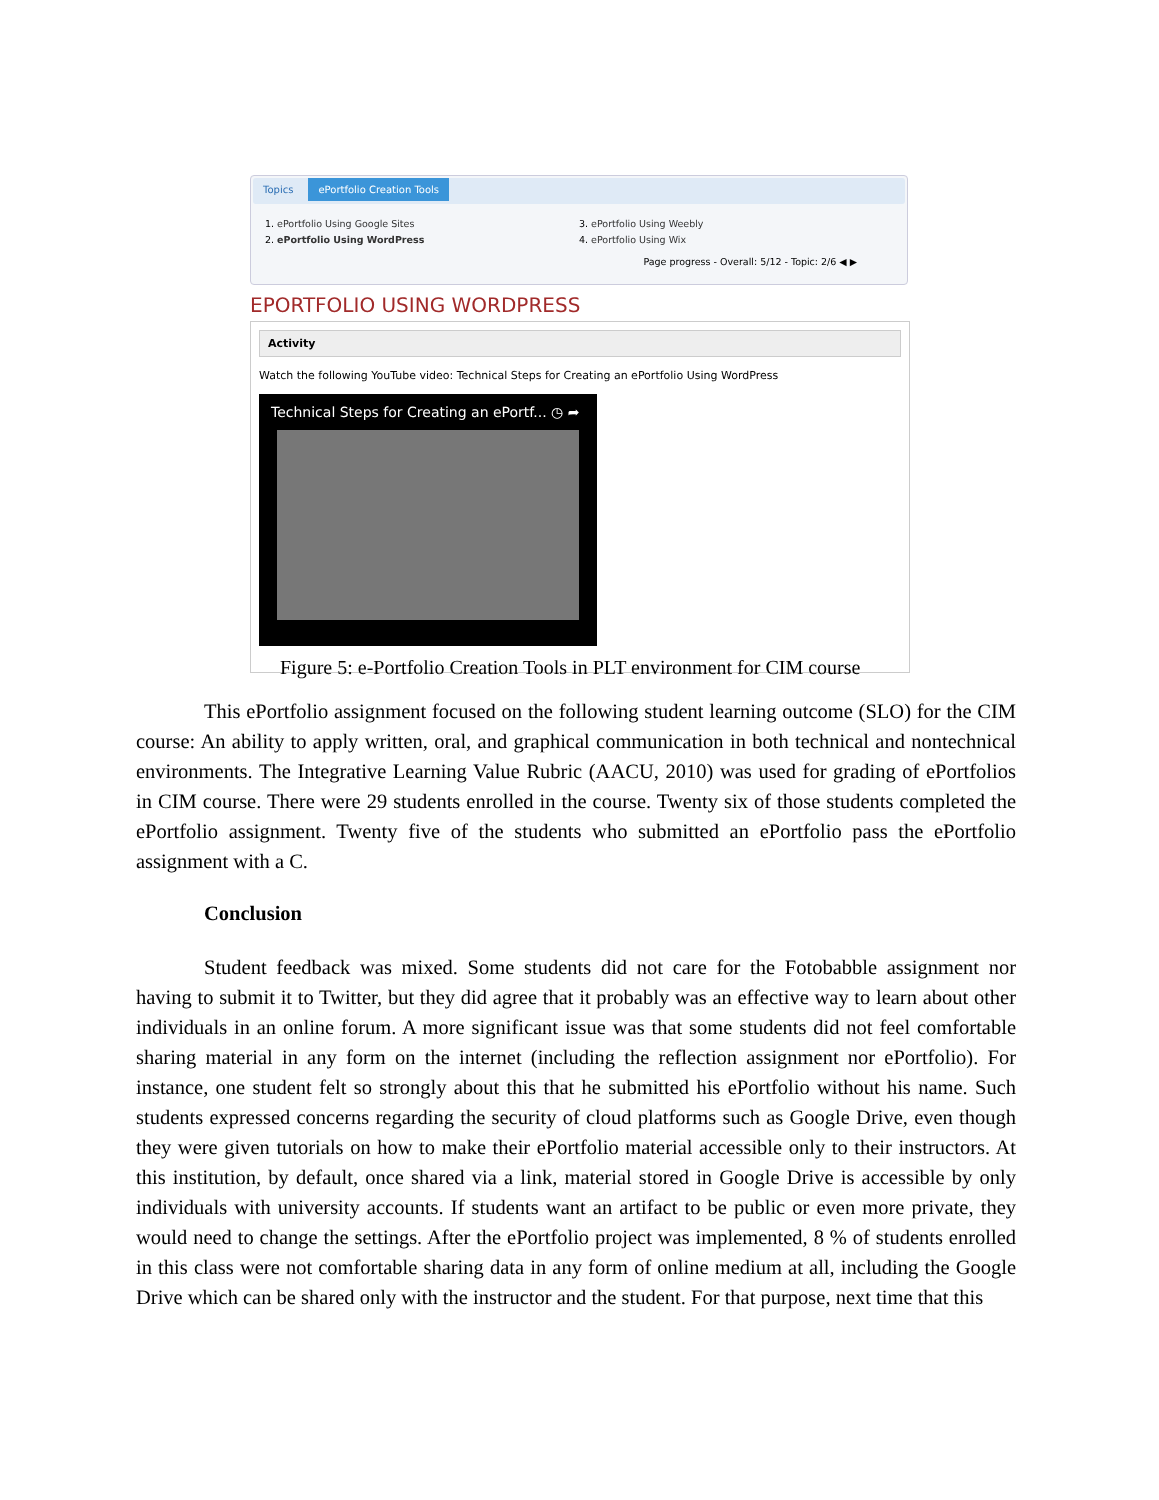Topics ePortfolio Creation Tools
1. ePortfolio Using Google Sites
2. ePortfolio Using WordPress
3. ePortfolio Using Weebly
4. ePortfolio Using Wix
Page progress - Overall: 5/12 - Topic: 2/6 ◀ ▶
EPORTFOLIO USING WORDPRESS
Activity
Watch the following YouTube video: Technical Steps for Creating an ePortfolio Using WordPress
Technical Steps for Creating an ePortf... ◷ ➦
Figure 5: e-Portfolio Creation Tools in PLT environment for CIM course
This ePortfolio assignment focused on the following student learning outcome (SLO) for the CIM course: An ability to apply written, oral, and graphical communication in both technical and nontechnical environments. The Integrative Learning Value Rubric (AACU, 2010) was used for grading of ePortfolios in CIM course. There were 29 students enrolled in the course. Twenty six of those students completed the ePortfolio assignment. Twenty five of the students who submitted an ePortfolio pass the ePortfolio assignment with a C.
Conclusion
Student feedback was mixed. Some students did not care for the Fotobabble assignment nor having to submit it to Twitter, but they did agree that it probably was an effective way to learn about other individuals in an online forum. A more significant issue was that some students did not feel comfortable sharing material in any form on the internet (including the reflection assignment nor ePortfolio). For instance, one student felt so strongly about this that he submitted his ePortfolio without his name. Such students expressed concerns regarding the security of cloud platforms such as Google Drive, even though they were given tutorials on how to make their ePortfolio material accessible only to their instructors. At this institution, by default, once shared via a link, material stored in Google Drive is accessible by only individuals with university accounts. If students want an artifact to be public or even more private, they would need to change the settings. After the ePortfolio project was implemented, 8 % of students enrolled in this class were not comfortable sharing data in any form of online medium at all, including the Google Drive which can be shared only with the instructor and the student. For that purpose, next time that this